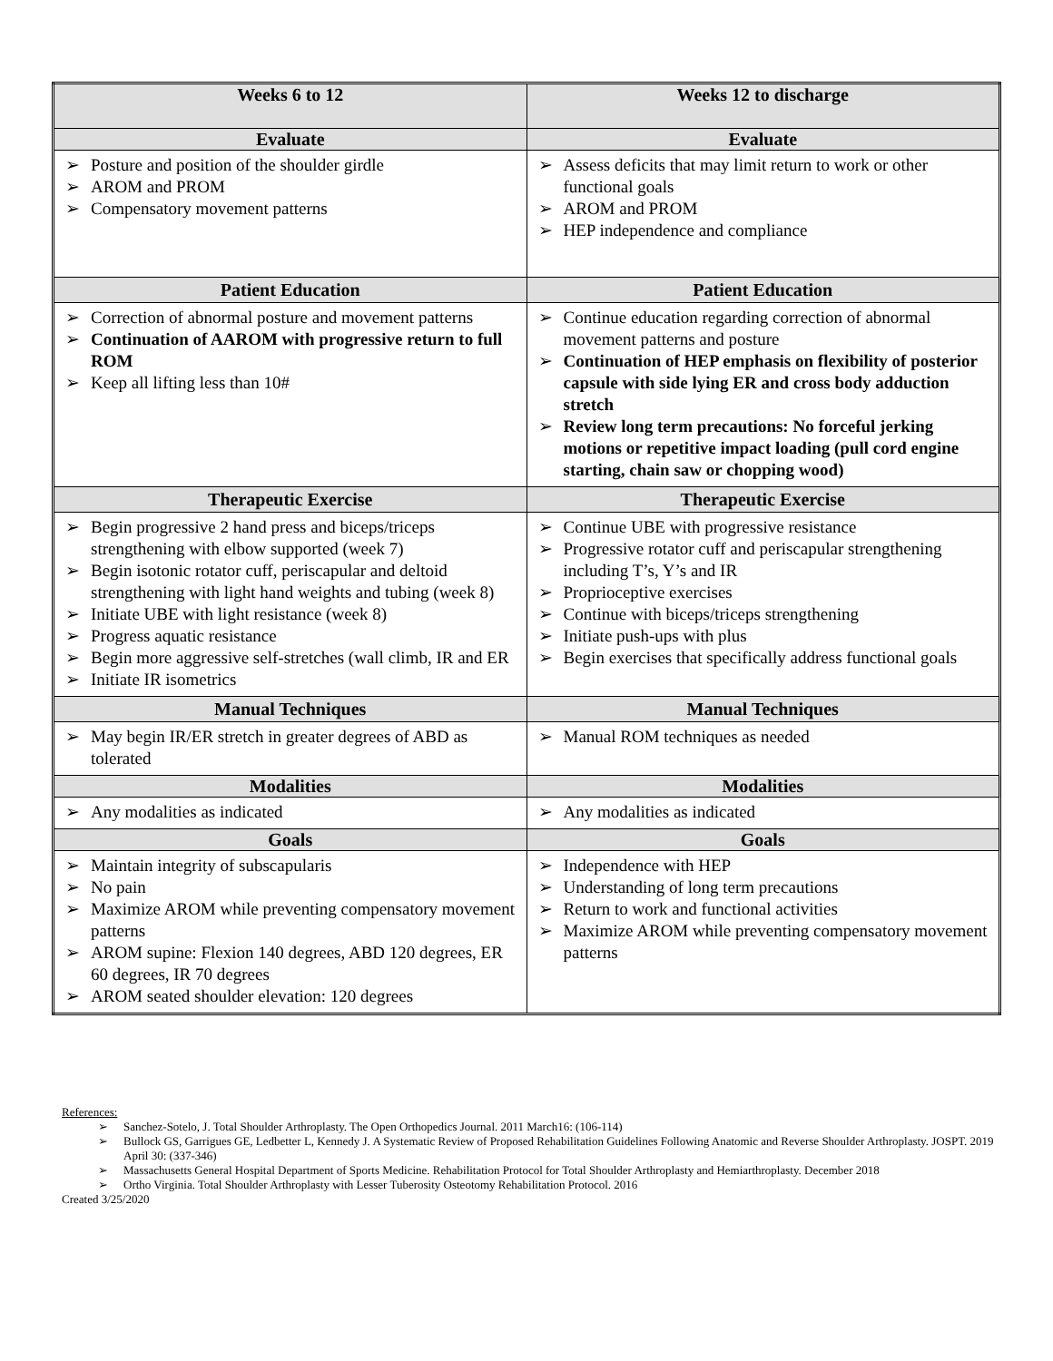| Weeks 6 to 12 | Weeks 12 to discharge |
| --- | --- |
| Evaluate | Evaluate |
| ➢ Posture and position of the shoulder girdle ➢ AROM and PROM ➢ Compensatory movement patterns | ➢ Assess deficits that may limit return to work or other functional goals ➢ AROM and PROM ➢ HEP independence and compliance |
| Patient Education | Patient Education |
| ➢ Correction of abnormal posture and movement patterns ➢ Continuation of AAROM with progressive return to full ROM ➢ Keep all lifting less than 10# | ➢ Continue education regarding correction of abnormal movement patterns and posture ➢ Continuation of HEP emphasis on flexibility of posterior capsule with side lying ER and cross body adduction stretch ➢ Review long term precautions: No forceful jerking motions or repetitive impact loading (pull cord engine starting, chain saw or chopping wood) |
| Therapeutic Exercise | Therapeutic Exercise |
| ➢ Begin progressive 2 hand press and biceps/triceps strengthening with elbow supported (week 7) ➢ Begin isotonic rotator cuff, periscapular and deltoid strengthening with light hand weights and tubing (week 8) ➢ Initiate UBE with light resistance (week 8) ➢ Progress aquatic resistance ➢ Begin more aggressive self-stretches (wall climb, IR and ER ➢ Initiate IR isometrics | ➢ Continue UBE with progressive resistance ➢ Progressive rotator cuff and periscapular strengthening including T’s, Y’s and IR ➢ Proprioceptive exercises ➢ Continue with biceps/triceps strengthening ➢ Initiate push-ups with plus ➢ Begin exercises that specifically address functional goals |
| Manual Techniques | Manual Techniques |
| ➢ May begin IR/ER stretch in greater degrees of ABD as tolerated | ➢ Manual ROM techniques as needed |
| Modalities | Modalities |
| ➢ Any modalities as indicated | ➢ Any modalities as indicated |
| Goals | Goals |
| ➢ Maintain integrity of subscapularis ➢ No pain ➢ Maximize AROM while preventing compensatory movement patterns ➢ AROM supine: Flexion 140 degrees, ABD 120 degrees, ER 60 degrees, IR 70 degrees ➢ AROM seated shoulder elevation: 120 degrees | ➢ Independence with HEP ➢ Understanding of long term precautions ➢ Return to work and functional activities ➢ Maximize AROM while preventing compensatory movement patterns |
References:
➢ Sanchez-Sotelo, J. Total Shoulder Arthroplasty. The Open Orthopedics Journal. 2011 March16: (106-114)
➢ Bullock GS, Garrigues GE, Ledbetter L, Kennedy J. A Systematic Review of Proposed Rehabilitation Guidelines Following Anatomic and Reverse Shoulder Arthroplasty. JOSPT. 2019 April 30: (337-346)
➢ Massachusetts General Hospital Department of Sports Medicine. Rehabilitation Protocol for Total Shoulder Arthroplasty and Hemiarthroplasty. December 2018
➢ Ortho Virginia. Total Shoulder Arthroplasty with Lesser Tuberosity Osteotomy Rehabilitation Protocol. 2016
Created 3/25/2020